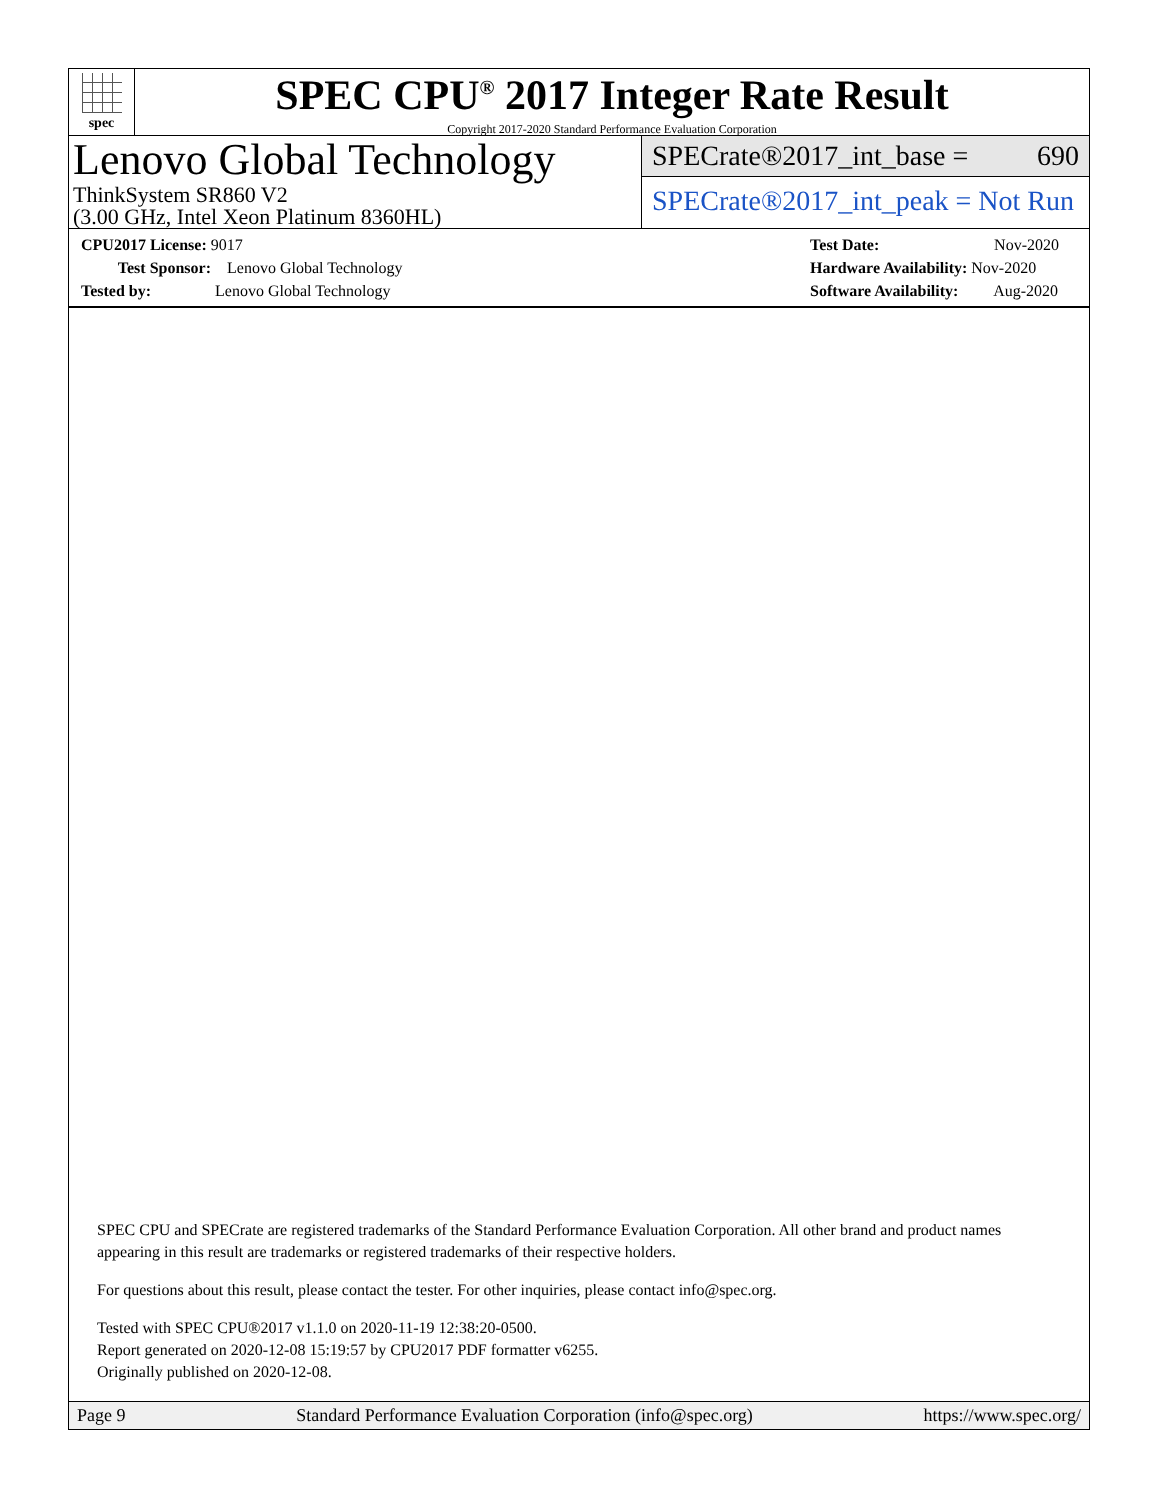spec
SPEC CPU<sup>®</sup> 2017 Integer Rate Result
Copyright 2017-2020 Standard Performance Evaluation Corporation
Lenovo Global Technology
ThinkSystem SR860 V2
(3.00 GHz, Intel Xeon Platinum 8360HL)
SPECrate®2017_int_base = 690
SPECrate®2017_int_peak = Not Run
CPU2017 License: 9017
Test Sponsor: Lenovo Global Technology
Tested by: Lenovo Global Technology
Test Date: Nov-2020
Hardware Availability: Nov-2020
Software Availability: Aug-2020
SPEC CPU and SPECrate are registered trademarks of the Standard Performance Evaluation Corporation. All other brand and product names appearing in this result are trademarks or registered trademarks of their respective holders.
For questions about this result, please contact the tester. For other inquiries, please contact info@spec.org.
Tested with SPEC CPU®2017 v1.1.0 on 2020-11-19 12:38:20-0500.
Report generated on 2020-12-08 15:19:57 by CPU2017 PDF formatter v6255.
Originally published on 2020-12-08.
Page 9 Standard Performance Evaluation Corporation (info@spec.org) https://www.spec.org/